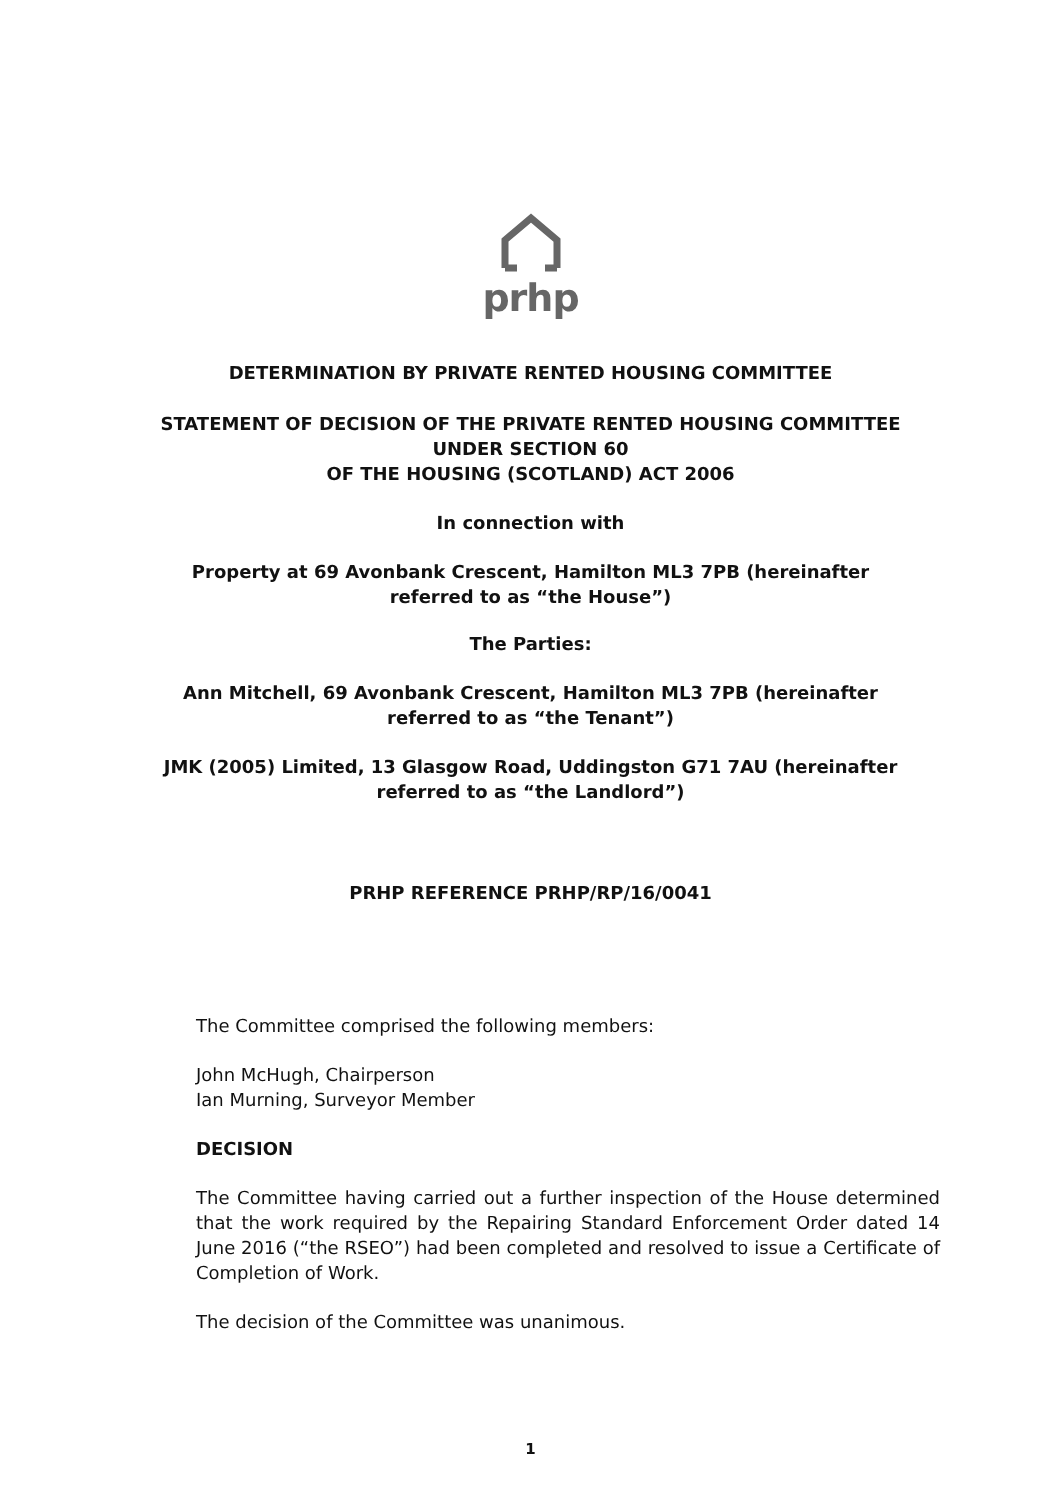prhp
DETERMINATION BY PRIVATE RENTED HOUSING COMMITTEE
STATEMENT OF DECISION OF THE PRIVATE RENTED HOUSING COMMITTEE
UNDER SECTION 60
OF THE HOUSING (SCOTLAND) ACT 2006
In connection with
Property at 69 Avonbank Crescent, Hamilton ML3 7PB (hereinafter
referred to as “the House”)
The Parties:
Ann Mitchell, 69 Avonbank Crescent, Hamilton ML3 7PB (hereinafter
referred to as “the Tenant”)
JMK (2005) Limited, 13 Glasgow Road, Uddingston G71 7AU (hereinafter
referred to as “the Landlord”)
PRHP REFERENCE PRHP/RP/16/0041
The Committee comprised the following members:
John McHugh, Chairperson
Ian Murning, Surveyor Member
DECISION
The Committee having carried out a further inspection of the House determined that the work required by the Repairing Standard Enforcement Order dated 14 June 2016 (“the RSEO”) had been completed and resolved to issue a Certificate of Completion of Work.
The decision of the Committee was unanimous.
1